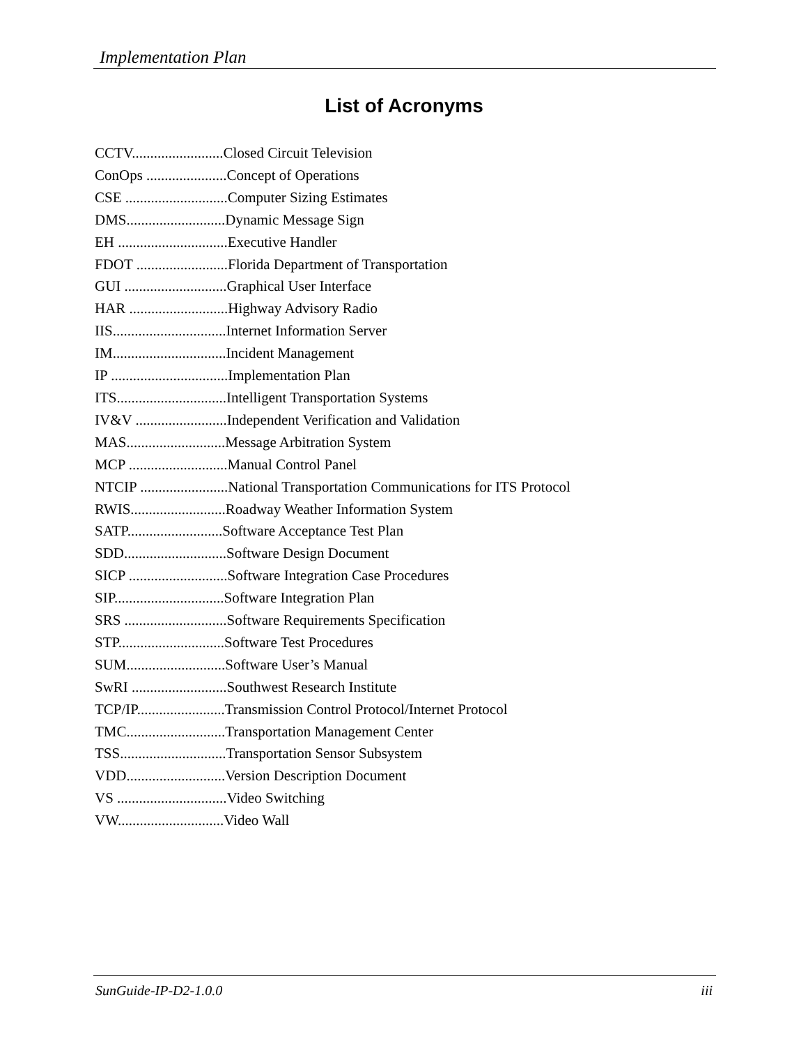Implementation Plan
List of Acronyms
CCTV.........................Closed Circuit Television
ConOps ......................Concept of Operations
CSE ............................Computer Sizing Estimates
DMS...........................Dynamic Message Sign
EH ..............................Executive Handler
FDOT .........................Florida Department of Transportation
GUI ............................Graphical User Interface
HAR ...........................Highway Advisory Radio
IIS...............................Internet Information Server
IM...............................Incident Management
IP ................................Implementation Plan
ITS..............................Intelligent Transportation Systems
IV&V .........................Independent Verification and Validation
MAS...........................Message Arbitration System
MCP ...........................Manual Control Panel
NTCIP ........................National Transportation Communications for ITS Protocol
RWIS..........................Roadway Weather Information System
SATP..........................Software Acceptance Test Plan
SDD............................Software Design Document
SICP ...........................Software Integration Case Procedures
SIP..............................Software Integration Plan
SRS ............................Software Requirements Specification
STP.............................Software Test Procedures
SUM...........................Software User’s Manual
SwRI ..........................Southwest Research Institute
TCP/IP........................Transmission Control Protocol/Internet Protocol
TMC...........................Transportation Management Center
TSS.............................Transportation Sensor Subsystem
VDD...........................Version Description Document
VS ..............................Video Switching
VW.............................Video Wall
SunGuide-IP-D2-1.0.0 iii